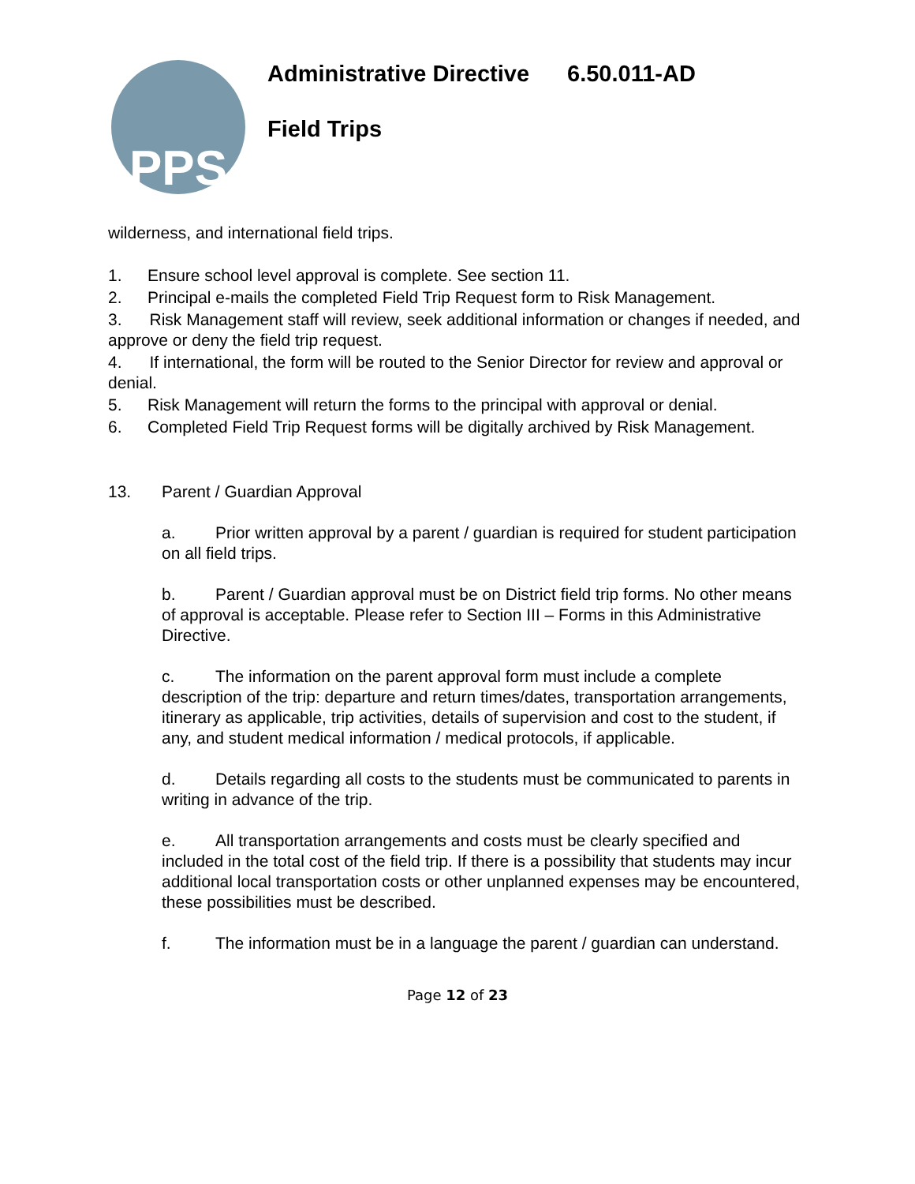PPS
Administrative Directive 6.50.011-AD
Field Trips
wilderness, and international field trips.
1. Ensure school level approval is complete. See section 11.
2. Principal e-mails the completed Field Trip Request form to Risk Management.
3. Risk Management staff will review, seek additional information or changes if needed, and approve or deny the field trip request.
4. If international, the form will be routed to the Senior Director for review and approval or denial.
5. Risk Management will return the forms to the principal with approval or denial.
6. Completed Field Trip Request forms will be digitally archived by Risk Management.
13. Parent / Guardian Approval
a. Prior written approval by a parent / guardian is required for student participation on all field trips.
b. Parent / Guardian approval must be on District field trip forms. No other means of approval is acceptable. Please refer to Section III – Forms in this Administrative Directive.
c. The information on the parent approval form must include a complete description of the trip: departure and return times/dates, transportation arrangements, itinerary as applicable, trip activities, details of supervision and cost to the student, if any, and student medical information / medical protocols, if applicable.
d. Details regarding all costs to the students must be communicated to parents in writing in advance of the trip.
e. All transportation arrangements and costs must be clearly specified and included in the total cost of the field trip. If there is a possibility that students may incur additional local transportation costs or other unplanned expenses may be encountered, these possibilities must be described.
f. The information must be in a language the parent / guardian can understand.
Page 12 of 23